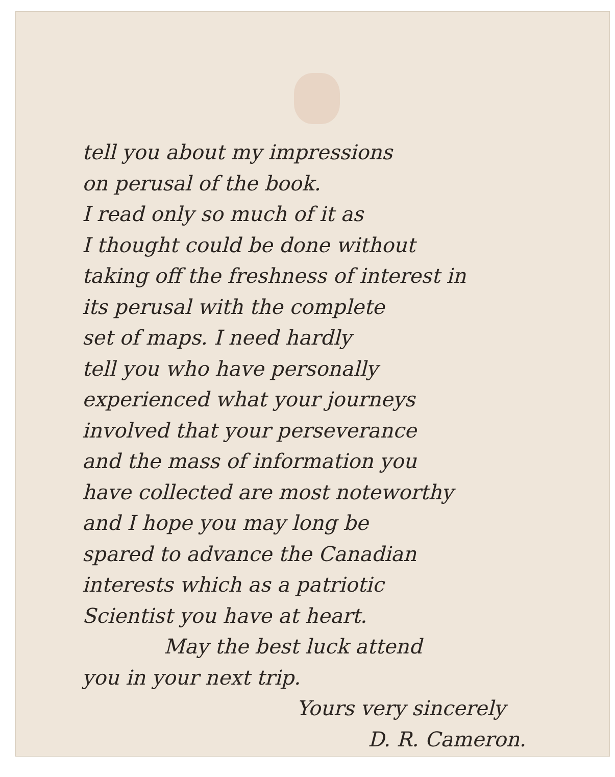tell you about my impressions
on perusal of the book.
I read only so much of it as
I thought could be done without
taking off the freshness of interest in
its perusal with the complete
set of maps. I need hardly
tell you who have personally
experienced what your journeys
involved that your perseverance
and the mass of information you
have collected are most noteworthy
and I hope you may long be
spared to advance the Canadian
interests which as a patriotic
Scientist you have at heart.
May the best luck attend
you in your next trip.
Yours very sincerely
D. R. Cameron.